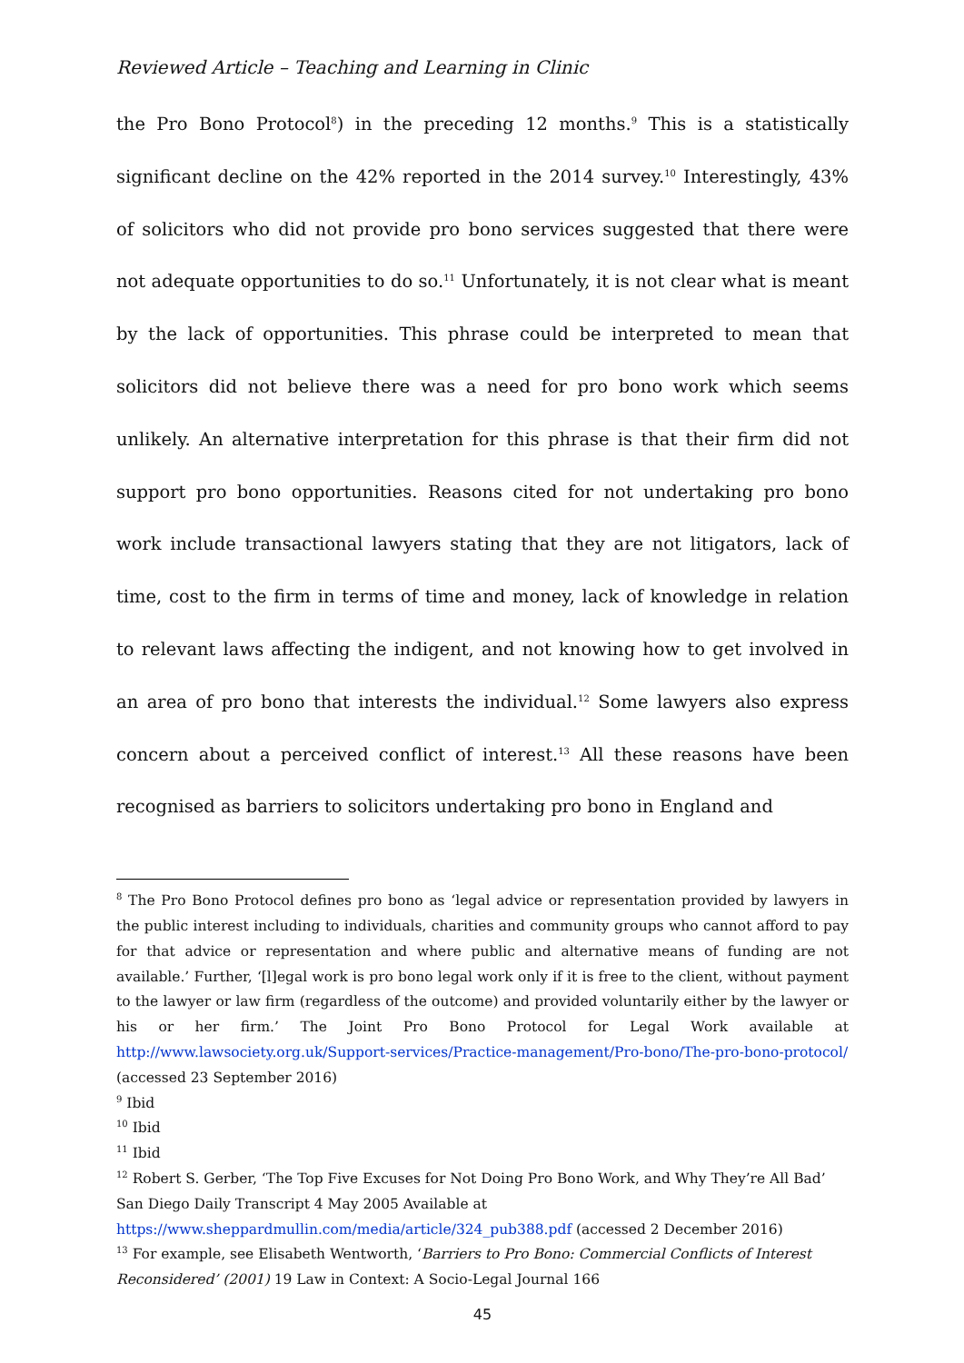Reviewed Article – Teaching and Learning in Clinic
the Pro Bono Protocol<sup>8</sup>) in the preceding 12 months.<sup>9</sup> This is a statistically significant decline on the 42% reported in the 2014 survey.<sup>10</sup> Interestingly, 43% of solicitors who did not provide pro bono services suggested that there were not adequate opportunities to do so.<sup>11</sup> Unfortunately, it is not clear what is meant by the lack of opportunities. This phrase could be interpreted to mean that solicitors did not believe there was a need for pro bono work which seems unlikely. An alternative interpretation for this phrase is that their firm did not support pro bono opportunities. Reasons cited for not undertaking pro bono work include transactional lawyers stating that they are not litigators, lack of time, cost to the firm in terms of time and money, lack of knowledge in relation to relevant laws affecting the indigent, and not knowing how to get involved in an area of pro bono that interests the individual.<sup>12</sup> Some lawyers also express concern about a perceived conflict of interest.<sup>13</sup> All these reasons have been recognised as barriers to solicitors undertaking pro bono in England and
<sup>8</sup> The Pro Bono Protocol defines pro bono as ‘legal advice or representation provided by lawyers in the public interest including to individuals, charities and community groups who cannot afford to pay for that advice or representation and where public and alternative means of funding are not available.’ Further, ‘[l]egal work is pro bono legal work only if it is free to the client, without payment to the lawyer or law firm (regardless of the outcome) and provided voluntarily either by the lawyer or his or her firm.’ The Joint Pro Bono Protocol for Legal Work available at http://www.lawsociety.org.uk/Support-services/Practice-management/Pro-bono/The-pro-bono-protocol/ (accessed 23 September 2016)
<sup>9</sup> Ibid
<sup>10</sup> Ibid
<sup>11</sup> Ibid
<sup>12</sup> Robert S. Gerber, ‘The Top Five Excuses for Not Doing Pro Bono Work, and Why They’re All Bad’ San Diego Daily Transcript 4 May 2005 Available at
https://www.sheppardmullin.com/media/article/324_pub388.pdf (accessed 2 December 2016)
<sup>13</sup> For example, see Elisabeth Wentworth, ‘Barriers to Pro Bono: Commercial Conflicts of Interest Reconsidered’ (2001) 19 Law in Context: A Socio-Legal Journal 166
45